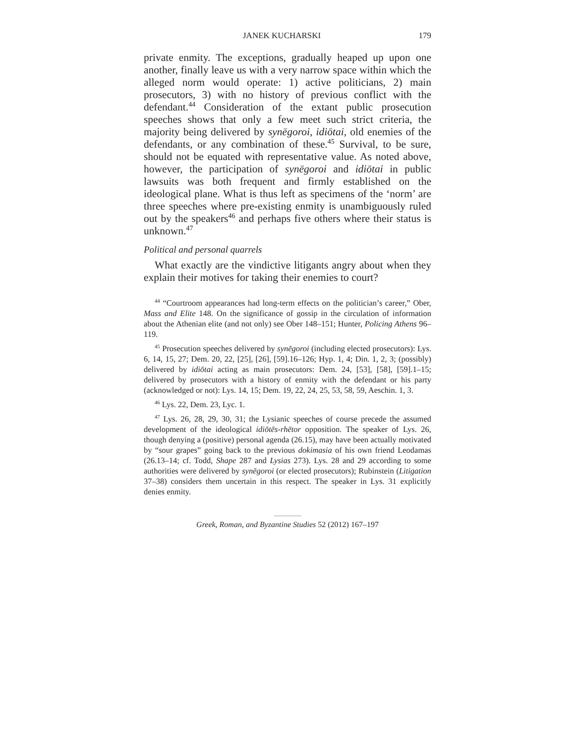JANEK KUCHARSKI 179
private enmity. The exceptions, gradually heaped up upon one another, finally leave us with a very narrow space within which the alleged norm would operate: 1) active politicians, 2) main prosecutors, 3) with no history of previous conflict with the defendant.<sup>44</sup> Consideration of the extant public prosecution speeches shows that only a few meet such strict criteria, the majority being delivered by synēgoroi, idiōtai, old enemies of the defendants, or any combination of these.<sup>45</sup> Survival, to be sure, should not be equated with representative value. As noted above, however, the participation of synēgoroi and idiōtai in public lawsuits was both frequent and firmly established on the ideological plane. What is thus left as specimens of the ‘norm’ are three speeches where pre-existing enmity is unambiguously ruled out by the speakers<sup>46</sup> and perhaps five others where their status is unknown.<sup>47</sup>
Political and personal quarrels
What exactly are the vindictive litigants angry about when they explain their motives for taking their enemies to court?
<sup>44</sup> “Courtroom appearances had long-term effects on the politician’s career,” Ober, Mass and Elite 148. On the significance of gossip in the circulation of information about the Athenian elite (and not only) see Ober 148–151; Hunter, Policing Athens 96–119.
<sup>45</sup> Prosecution speeches delivered by synēgoroi (including elected prosecutors): Lys. 6, 14, 15, 27; Dem. 20, 22, [25], [26], [59].16–126; Hyp. 1, 4; Din. 1, 2, 3; (possibly) delivered by idiōtai acting as main prosecutors: Dem. 24, [53], [58], [59].1–15; delivered by prosecutors with a history of enmity with the defendant or his party (acknowledged or not): Lys. 14, 15; Dem. 19, 22, 24, 25, 53, 58, 59, Aeschin. 1, 3.
<sup>46</sup> Lys. 22, Dem. 23, Lyc. 1.
<sup>47</sup> Lys. 26, 28, 29, 30, 31; the Lysianic speeches of course precede the assumed development of the ideological idiōtēs-rhētor opposition. The speaker of Lys. 26, though denying a (positive) personal agenda (26.15), may have been actually motivated by “sour grapes” going back to the previous dokimasia of his own friend Leodamas (26.13–14; cf. Todd, Shape 287 and Lysias 273). Lys. 28 and 29 according to some authorities were delivered by synēgoroi (or elected prosecutors); Rubinstein (Litigation 37–38) considers them uncertain in this respect. The speaker in Lys. 31 explicitly denies enmity.
Greek, Roman, and Byzantine Studies 52 (2012) 167–197